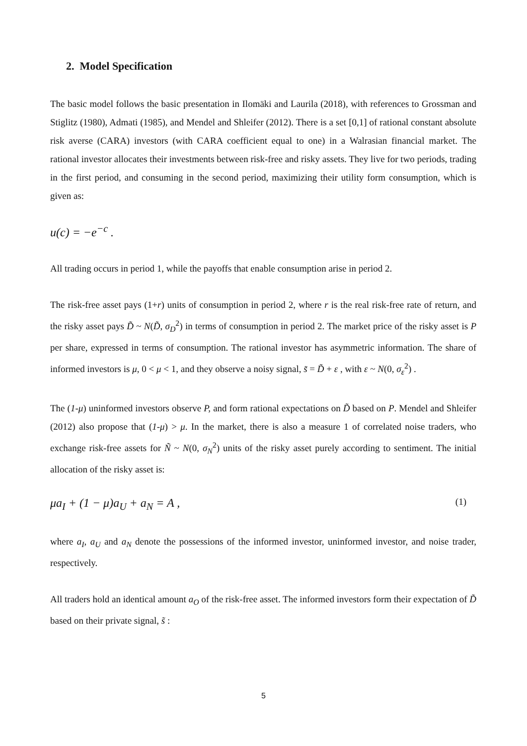2. Model Specification
The basic model follows the basic presentation in Ilomäki and Laurila (2018), with references to Grossman and Stiglitz (1980), Admati (1985), and Mendel and Shleifer (2012). There is a set [0,1] of rational constant absolute risk averse (CARA) investors (with CARA coefficient equal to one) in a Walrasian financial market. The rational investor allocates their investments between risk-free and risky assets. They live for two periods, trading in the first period, and consuming in the second period, maximizing their utility form consumption, which is given as:
u(c) = −e<sup>−c</sup> .
All trading occurs in period 1, while the payoffs that enable consumption arise in period 2.
The risk-free asset pays (1+r) units of consumption in period 2, where r is the real risk-free rate of return, and the risky asset pays D̃ ~ N(D̃, σ<sub>D</sub><sup>2</sup>) in terms of consumption in period 2. The market price of the risky asset is P per share, expressed in terms of consumption. The rational investor has asymmetric information. The share of informed investors is μ, 0 < μ < 1, and they observe a noisy signal, s̃ = D̃ + ε , with ε ~ N(0, σ<sub>ε</sub><sup>2</sup>) .
The (1-μ) uninformed investors observe P, and form rational expectations on D̃ based on P. Mendel and Shleifer (2012) also propose that (1-μ) > μ. In the market, there is also a measure 1 of correlated noise traders, who exchange risk-free assets for Ñ ~ N(0, σ<sub>N</sub><sup>2</sup>) units of the risky asset purely according to sentiment. The initial allocation of the risky asset is:
μa<sub>I</sub> + (1 − μ)a<sub>U</sub> + a<sub>N</sub> = A , (1)
where a<sub>I</sub>, a<sub>U</sub> and a<sub>N</sub> denote the possessions of the informed investor, uninformed investor, and noise trader, respectively.
All traders hold an identical amount a<sub>O</sub> of the risk-free asset. The informed investors form their expectation of D̃ based on their private signal, s̃ :
5